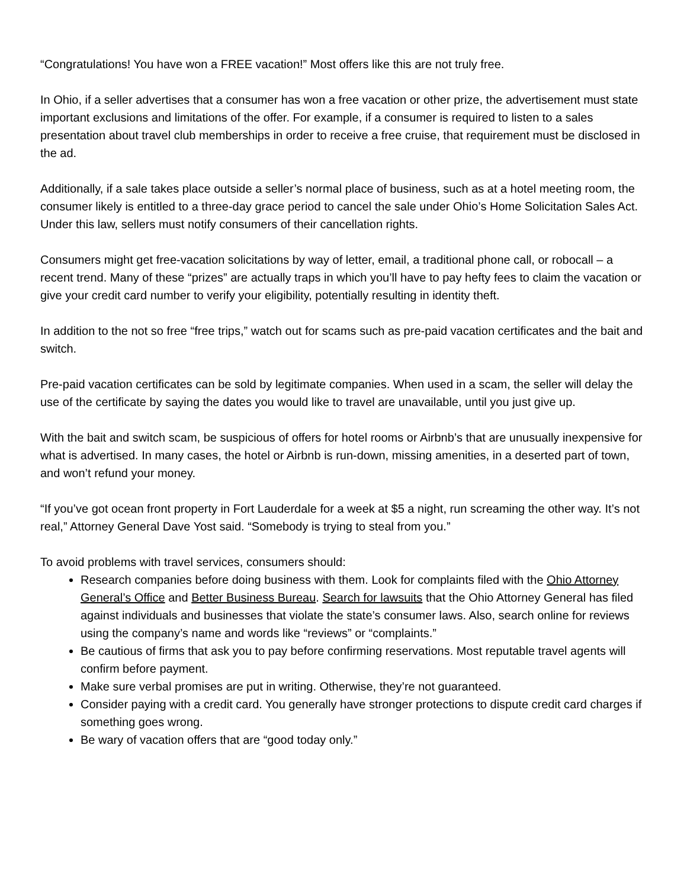“Congratulations! You have won a FREE vacation!” Most offers like this are not truly free.
In Ohio, if a seller advertises that a consumer has won a free vacation or other prize, the advertisement must state important exclusions and limitations of the offer. For example, if a consumer is required to listen to a sales presentation about travel club memberships in order to receive a free cruise, that requirement must be disclosed in the ad.
Additionally, if a sale takes place outside a seller’s normal place of business, such as at a hotel meeting room, the consumer likely is entitled to a three-day grace period to cancel the sale under Ohio’s Home Solicitation Sales Act. Under this law, sellers must notify consumers of their cancellation rights.
Consumers might get free-vacation solicitations by way of letter, email, a traditional phone call, or robocall – a recent trend. Many of these “prizes” are actually traps in which you’ll have to pay hefty fees to claim the vacation or give your credit card number to verify your eligibility, potentially resulting in identity theft.
In addition to the not so free “free trips,” watch out for scams such as pre-paid vacation certificates and the bait and switch.
Pre-paid vacation certificates can be sold by legitimate companies. When used in a scam, the seller will delay the use of the certificate by saying the dates you would like to travel are unavailable, until you just give up.
With the bait and switch scam, be suspicious of offers for hotel rooms or Airbnb’s that are unusually inexpensive for what is advertised. In many cases, the hotel or Airbnb is run-down, missing amenities, in a deserted part of town, and won’t refund your money.
“If you’ve got ocean front property in Fort Lauderdale for a week at $5 a night, run screaming the other way. It’s not real,” Attorney General Dave Yost said. “Somebody is trying to steal from you.”
To avoid problems with travel services, consumers should:
Research companies before doing business with them. Look for complaints filed with the Ohio Attorney General’s Office and Better Business Bureau. Search for lawsuits that the Ohio Attorney General has filed against individuals and businesses that violate the state’s consumer laws. Also, search online for reviews using the company’s name and words like “reviews” or “complaints.”
Be cautious of firms that ask you to pay before confirming reservations. Most reputable travel agents will confirm before payment.
Make sure verbal promises are put in writing. Otherwise, they’re not guaranteed.
Consider paying with a credit card. You generally have stronger protections to dispute credit card charges if something goes wrong.
Be wary of vacation offers that are “good today only.”